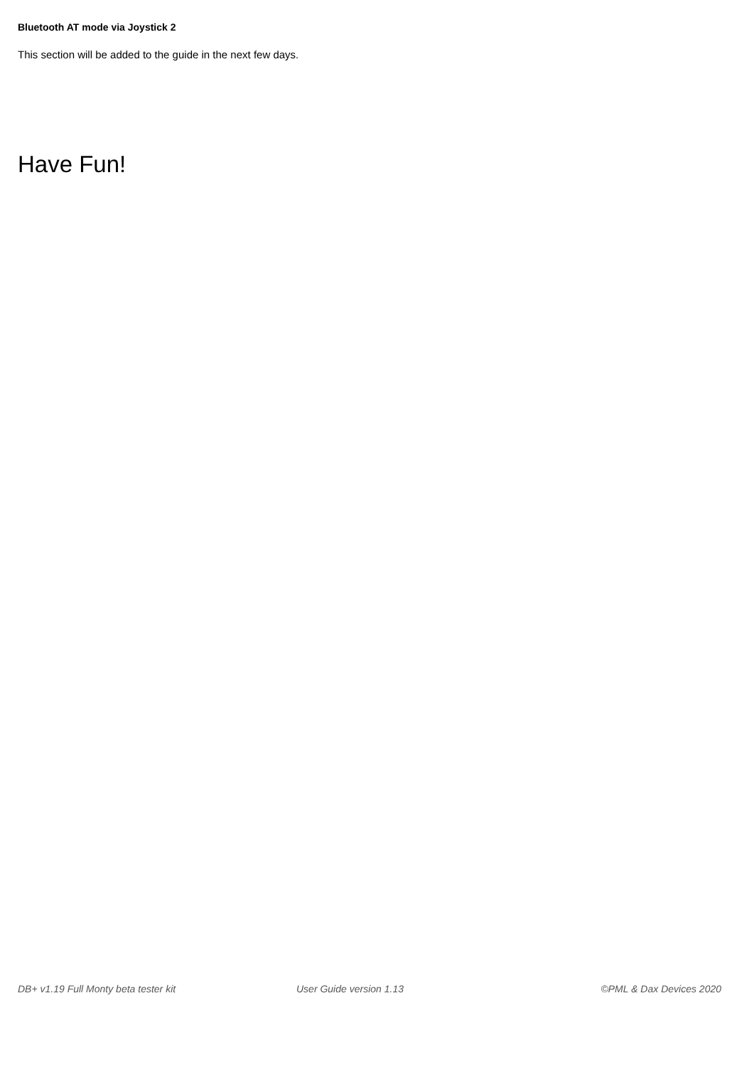Bluetooth AT mode via Joystick 2
This section will be added to the guide in the next few days.
Have Fun!
DB+ v1.19 Full Monty beta tester kit User Guide version 1.13 ©PML & Dax Devices 2020